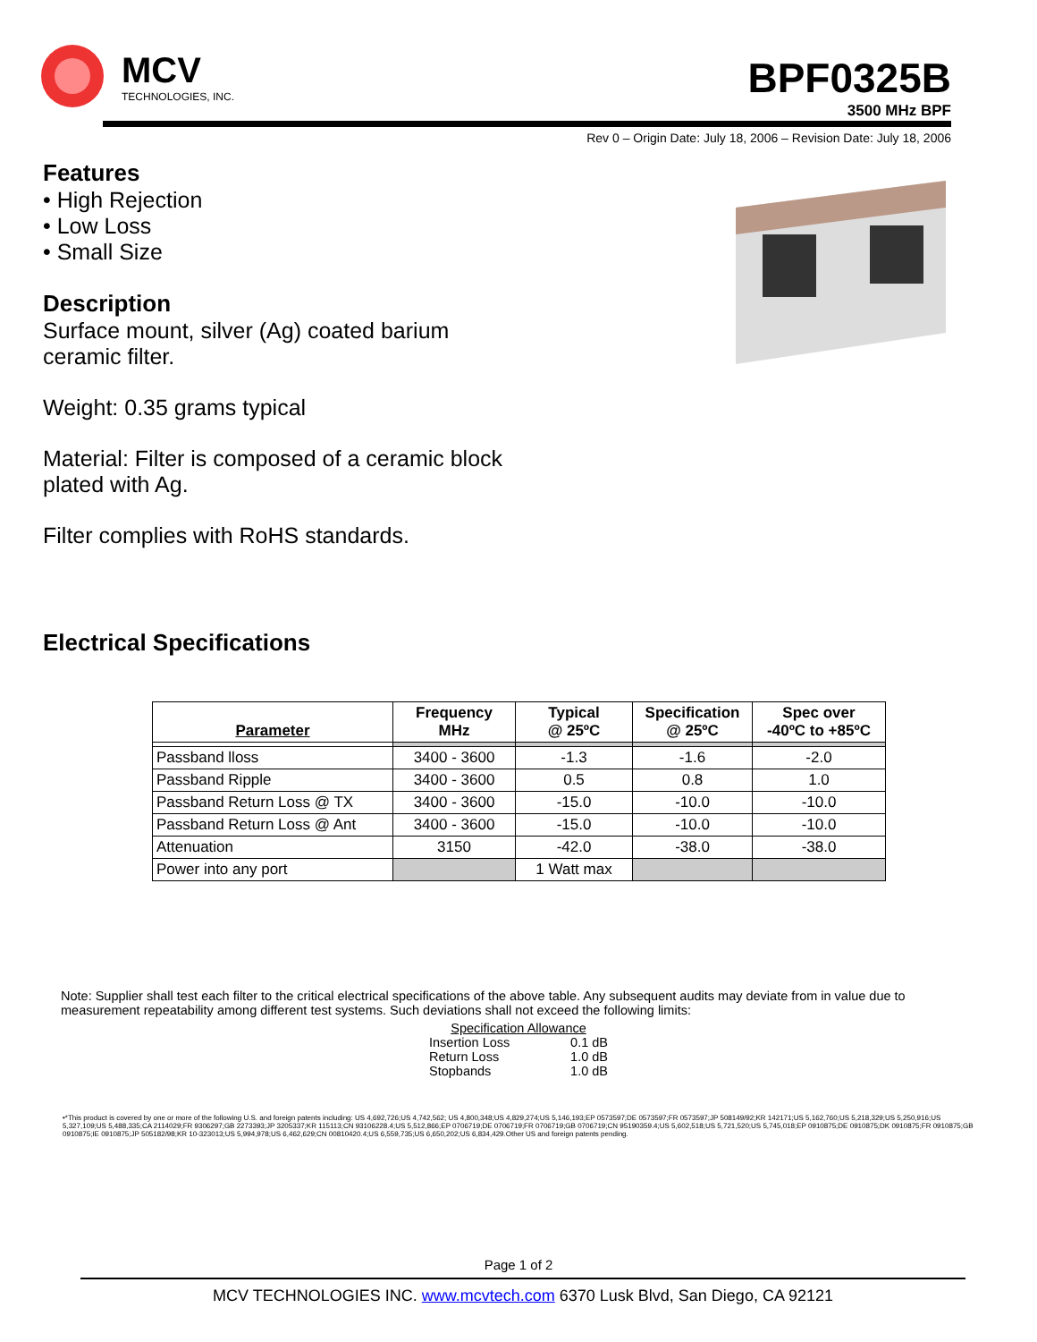MCV
TECHNOLOGIES, INC.
BPF0325B
3500 MHz BPF
Rev 0 – Origin Date: July 18, 2006 – Revision Date: July 18, 2006
Features
• High Rejection
• Low Loss
• Small Size
Description
Surface mount, silver (Ag) coated barium ceramic filter.
Weight: 0.35 grams typical
Material: Filter is composed of a ceramic block plated with Ag.
Filter complies with RoHS standards.
Electrical Specifications
| Parameter | Frequency MHz | Typical @ 25ºC | Specification @ 25ºC | Spec over -40ºC to +85ºC |
| --- | --- | --- | --- | --- |
| Passband lloss | 3400 - 3600 | -1.3 | -1.6 | -2.0 |
| Passband Ripple | 3400 - 3600 | 0.5 | 0.8 | 1.0 |
| Passband Return Loss @ TX | 3400 - 3600 | -15.0 | -10.0 | -10.0 |
| Passband Return Loss @ Ant | 3400 - 3600 | -15.0 | -10.0 | -10.0 |
| Attenuation | 3150 | -42.0 | -38.0 | -38.0 |
| Power into any port | | 1 Watt max | | |
Note: Supplier shall test each filter to the critical electrical specifications of the above table. Any subsequent audits may deviate from in value due to measurement repeatability among different test systems. Such deviations shall not exceed the following limits:
Specification Allowance
Insertion Loss 0.1 dB
Return Loss 1.0 dB
Stopbands 1.0 dB
•*This product is covered by one or more of the following U.S. and foreign patents including: US 4,692,726;US 4,742,562; US 4,800,348;US 4,829,274;US 5,146,193;EP 0573597;DE 0573597;FR 0573597;JP 508149/92;KR 142171;US 5,162,760;US 5,218,329;US 5,250,916;US 5,327,109;US 5,488,335;CA 2114029;FR 9306297;GB 2273393;JP 3205337;KR 115113;CN 93106228.4;US 5,512,866;EP 0706719;DE 0706719;FR 0706719;GB 0706719;CN 95190359.4;US 5,602,518;US 5,721,520;US 5,745,018;EP 0910875;DE 0910875;DK 0910875;FR 0910875;GB 0910875;IE 0910875;JP 505182/98;KR 10-323013;US 5,994,978;US 6,462,629;CN 00810420.4;US 6,559,735;US 6,650,202;US 6,834,429.Other US and foreign patents pending.
Page 1 of 2
MCV TECHNOLOGIES INC. www.mcvtech.com 6370 Lusk Blvd, San Diego, CA 92121